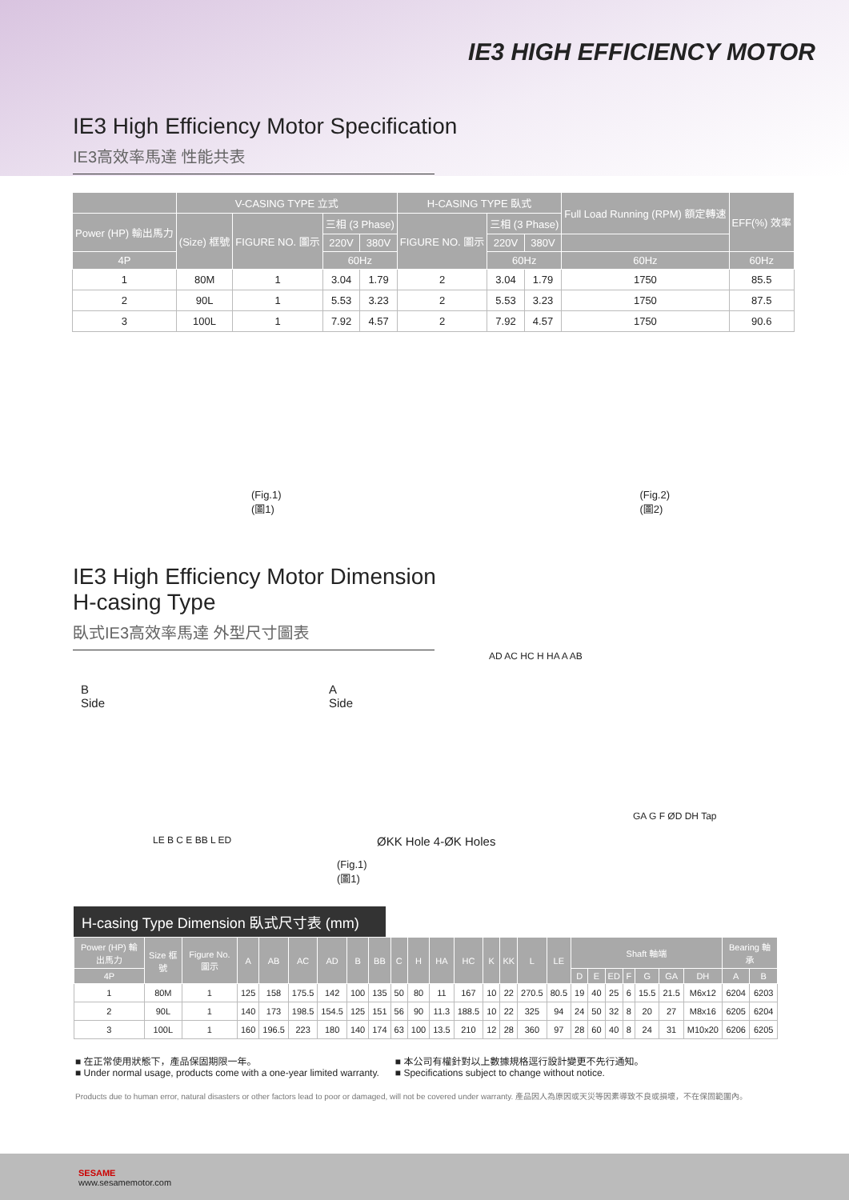IE3 HIGH EFFICIENCY MOTOR
IE3 High Efficiency Motor Specification
IE3高效率馬達 性能共表
| | V-CASING TYPE 立式 | | | | H-CASING TYPE 臥式 | | | Full Load Running (RPM) 額定轉速 | EFF(%) 效率 |
| --- | --- | --- | --- | --- | --- | --- | --- | --- | --- |
| Power (HP) 輸出馬力 | (Size) 框號 | FIGURE NO. 圖示 | 三相 (3 Phase) | | FIGURE NO. 圖示 | 三相 (3 Phase) | | | |
| | | | 220V | 380V | | 220V | 380V | | |
| 4P | | | 60Hz | | | 60Hz | | 60Hz | 60Hz |
| 1 | 80M | 1 | 3.04 | 1.79 | 2 | 3.04 | 1.79 | 1750 | 85.5 |
| 2 | 90L | 1 | 5.53 | 3.23 | 2 | 5.53 | 3.23 | 1750 | 87.5 |
| 3 | 100L | 1 | 7.92 | 4.57 | 2 | 7.92 | 4.57 | 1750 | 90.6 |
(Fig.1)
(圖1)
(Fig.2)
(圖2)
IE3 High Efficiency Motor Dimension
H-casing Type
臥式IE3高效率馬達 外型尺寸圖表
B
Side
A
Side
LE B C E BB L ED
(Fig.1)
(圖1)
ØKK Hole 4-ØK Holes
AD AC HC H HA A AB
GA G F ØD DH Tap
H-casing Type Dimension 臥式尺寸表 (mm)
| Power (HP) 輸出馬力 | Size 框號 | Figure No. 圖示 | A | AB | AC | AD | B | BB | C | H | HA | HC | K | KK | L | LE | Shaft 軸端 | | | | | | | Bearing 軸承 | |
| --- | --- | --- | --- | --- | --- | --- | --- | --- | --- | --- | --- | --- | --- | --- | --- | --- | --- | --- | --- | --- | --- | --- | --- | --- | --- |
| 4P | | | | | | | | | | | | | | | | | D | E | ED | F | G | GA | DH | A | B |
| 1 | 80M | 1 | 125 | 158 | 175.5 | 142 | 100 | 135 | 50 | 80 | 11 | 167 | 10 | 22 | 270.5 | 80.5 | 19 | 40 | 25 | 6 | 15.5 | 21.5 | M6x12 | 6204 | 6203 |
| 2 | 90L | 1 | 140 | 173 | 198.5 | 154.5 | 125 | 151 | 56 | 90 | 11.3 | 188.5 | 10 | 22 | 325 | 94 | 24 | 50 | 32 | 8 | 20 | 27 | M8x16 | 6205 | 6204 |
| 3 | 100L | 1 | 160 | 196.5 | 223 | 180 | 140 | 174 | 63 | 100 | 13.5 | 210 | 12 | 28 | 360 | 97 | 28 | 60 | 40 | 8 | 24 | 31 | M10x20 | 6206 | 6205 |
■ 在正常使用狀態下，產品保固期限一年。
■ Under normal usage, products come with a one-year limited warranty.
■ 本公司有權針對以上數據規格逕行設計變更不先行通知。
■ Specifications subject to change without notice.
Products due to human error, natural disasters or other factors lead to poor or damaged, will not be covered under warranty. 產品因人為原因或天災等因素導致不良或損壞，不在保固範圍內。
SESAME
www.sesamemotor.com